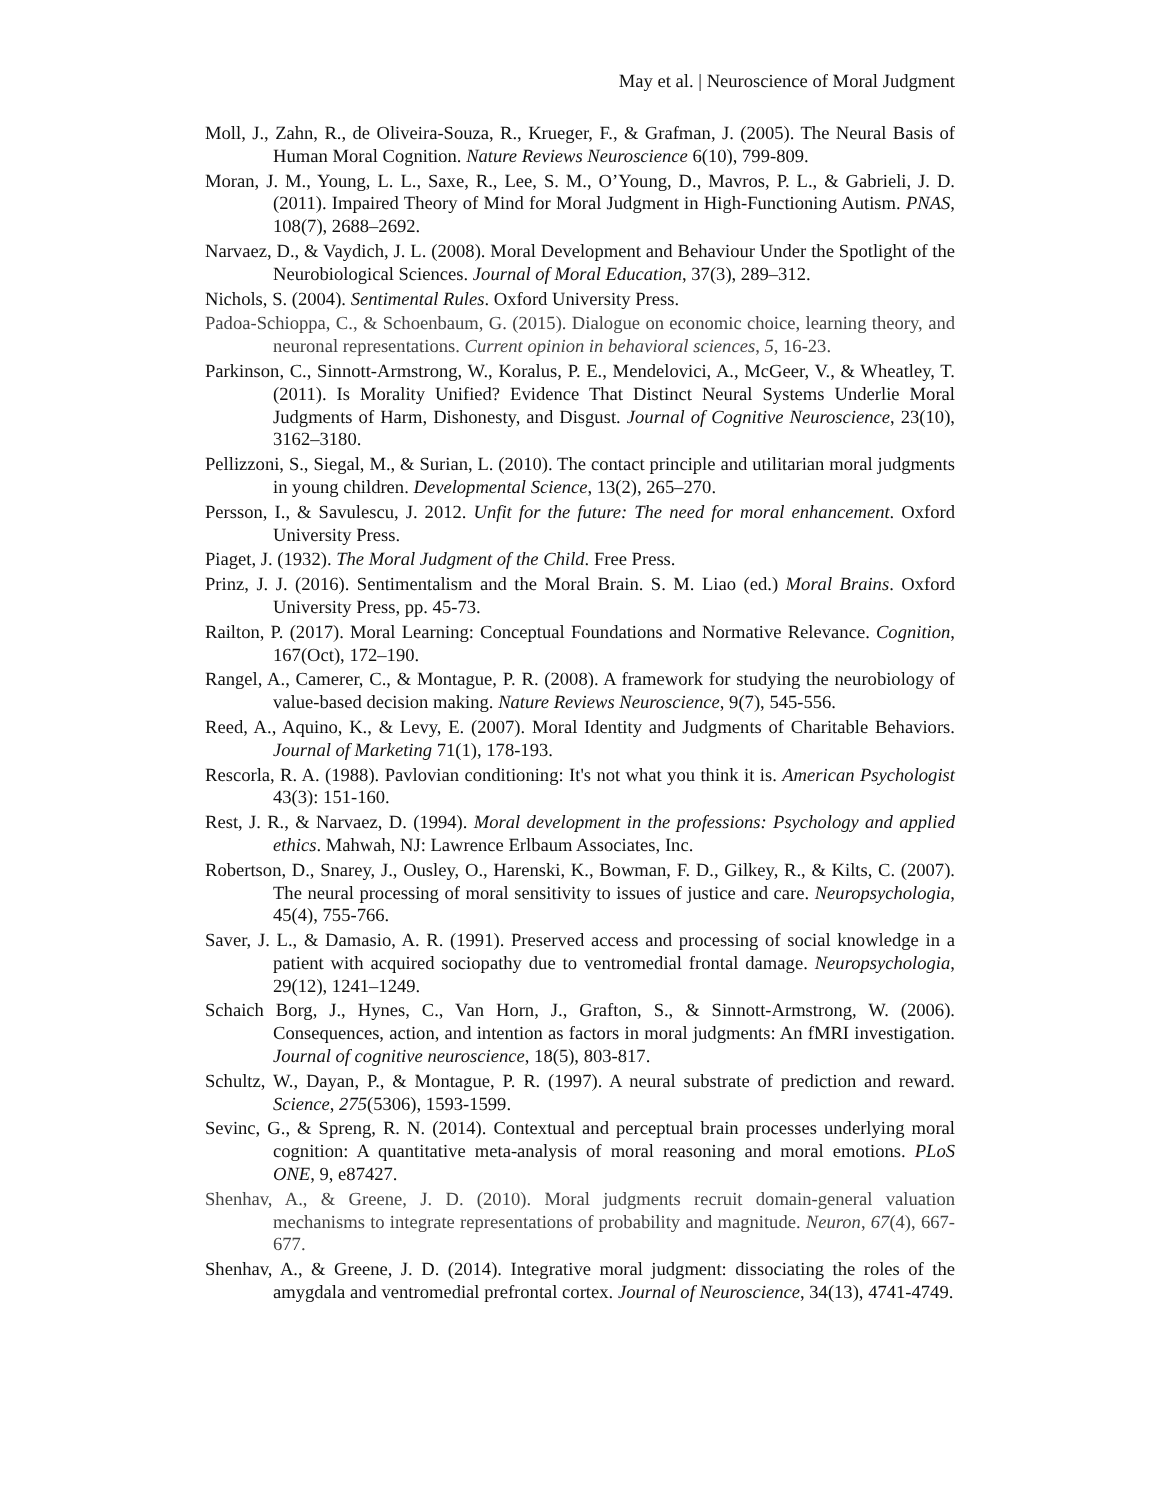May et al. | Neuroscience of Moral Judgment
Moll, J., Zahn, R., de Oliveira-Souza, R., Krueger, F., & Grafman, J. (2005). The Neural Basis of Human Moral Cognition. Nature Reviews Neuroscience 6(10), 799-809.
Moran, J. M., Young, L. L., Saxe, R., Lee, S. M., O’Young, D., Mavros, P. L., & Gabrieli, J. D. (2011). Impaired Theory of Mind for Moral Judgment in High-Functioning Autism. PNAS, 108(7), 2688–2692.
Narvaez, D., & Vaydich, J. L. (2008). Moral Development and Behaviour Under the Spotlight of the Neurobiological Sciences. Journal of Moral Education, 37(3), 289–312.
Nichols, S. (2004). Sentimental Rules. Oxford University Press.
Padoa-Schioppa, C., & Schoenbaum, G. (2015). Dialogue on economic choice, learning theory, and neuronal representations. Current opinion in behavioral sciences, 5, 16-23.
Parkinson, C., Sinnott-Armstrong, W., Koralus, P. E., Mendelovici, A., McGeer, V., & Wheatley, T. (2011). Is Morality Unified? Evidence That Distinct Neural Systems Underlie Moral Judgments of Harm, Dishonesty, and Disgust. Journal of Cognitive Neuroscience, 23(10), 3162–3180.
Pellizzoni, S., Siegal, M., & Surian, L. (2010). The contact principle and utilitarian moral judgments in young children. Developmental Science, 13(2), 265–270.
Persson, I., & Savulescu, J. 2012. Unfit for the future: The need for moral enhancement. Oxford University Press.
Piaget, J. (1932). The Moral Judgment of the Child. Free Press.
Prinz, J. J. (2016). Sentimentalism and the Moral Brain. S. M. Liao (ed.) Moral Brains. Oxford University Press, pp. 45-73.
Railton, P. (2017). Moral Learning: Conceptual Foundations and Normative Relevance. Cognition, 167(Oct), 172–190.
Rangel, A., Camerer, C., & Montague, P. R. (2008). A framework for studying the neurobiology of value-based decision making. Nature Reviews Neuroscience, 9(7), 545-556.
Reed, A., Aquino, K., & Levy, E. (2007). Moral Identity and Judgments of Charitable Behaviors. Journal of Marketing 71(1), 178-193.
Rescorla, R. A. (1988). Pavlovian conditioning: It's not what you think it is. American Psychologist 43(3): 151-160.
Rest, J. R., & Narvaez, D. (1994). Moral development in the professions: Psychology and applied ethics. Mahwah, NJ: Lawrence Erlbaum Associates, Inc.
Robertson, D., Snarey, J., Ousley, O., Harenski, K., Bowman, F. D., Gilkey, R., & Kilts, C. (2007). The neural processing of moral sensitivity to issues of justice and care. Neuropsychologia, 45(4), 755-766.
Saver, J. L., & Damasio, A. R. (1991). Preserved access and processing of social knowledge in a patient with acquired sociopathy due to ventromedial frontal damage. Neuropsychologia, 29(12), 1241–1249.
Schaich Borg, J., Hynes, C., Van Horn, J., Grafton, S., & Sinnott-Armstrong, W. (2006). Consequences, action, and intention as factors in moral judgments: An fMRI investigation. Journal of cognitive neuroscience, 18(5), 803-817.
Schultz, W., Dayan, P., & Montague, P. R. (1997). A neural substrate of prediction and reward. Science, 275(5306), 1593-1599.
Sevinc, G., & Spreng, R. N. (2014). Contextual and perceptual brain processes underlying moral cognition: A quantitative meta-analysis of moral reasoning and moral emotions. PLoS ONE, 9, e87427.
Shenhav, A., & Greene, J. D. (2010). Moral judgments recruit domain-general valuation mechanisms to integrate representations of probability and magnitude. Neuron, 67(4), 667-677.
Shenhav, A., & Greene, J. D. (2014). Integrative moral judgment: dissociating the roles of the amygdala and ventromedial prefrontal cortex. Journal of Neuroscience, 34(13), 4741-4749.